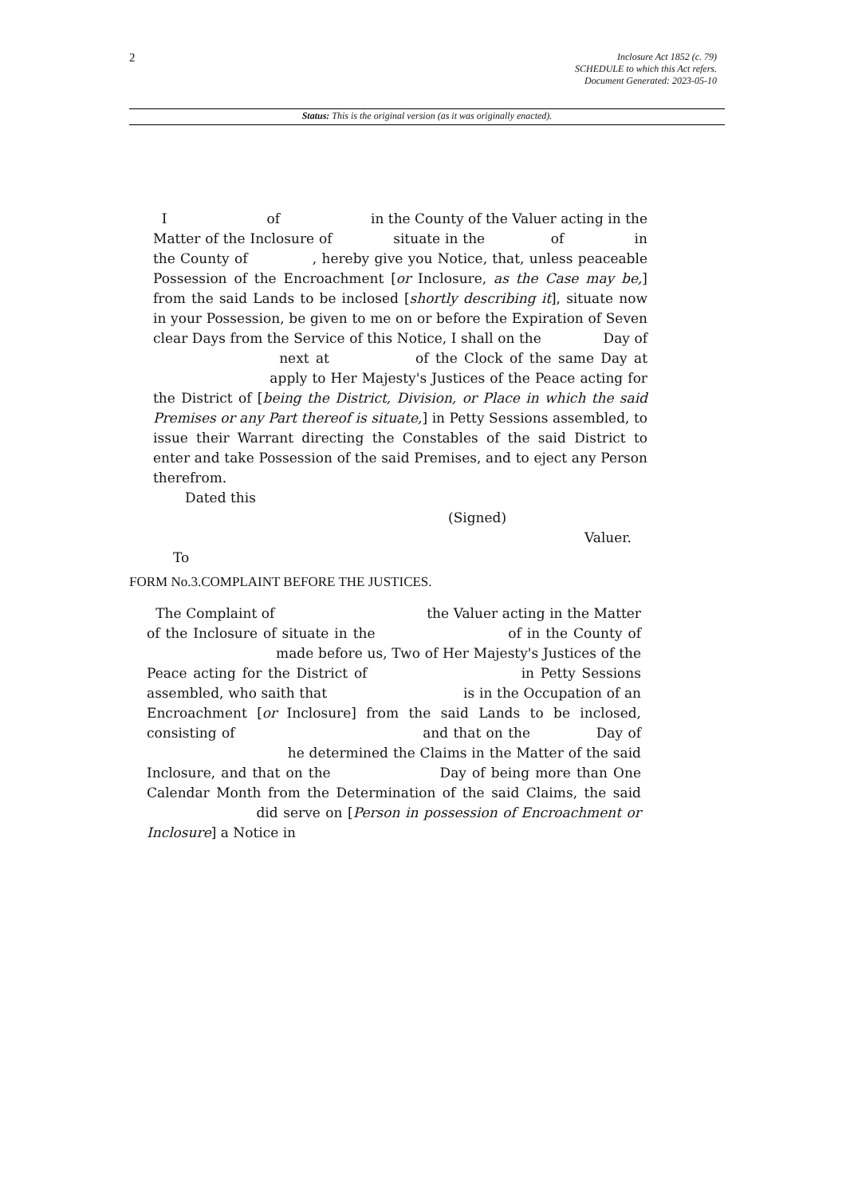2
Inclosure Act 1852 (c. 79)
SCHEDULE to which this Act refers.
Document Generated: 2023-05-10
Status: This is the original version (as it was originally enacted).
I of in the County of the Valuer acting in the Matter of the Inclosure of situate in the of in the County of , hereby give you Notice, that, unless peaceable Possession of the Encroachment [or Inclosure, as the Case may be,] from the said Lands to be inclosed [shortly describing it], situate now in your Possession, be given to me on or before the Expiration of Seven clear Days from the Service of this Notice, I shall on the Day of next at of the Clock of the same Day at apply to Her Majesty's Justices of the Peace acting for the District of [being the District, Division, or Place in which the said Premises or any Part thereof is situate,] in Petty Sessions assembled, to issue their Warrant directing the Constables of the said District to enter and take Possession of the said Premises, and to eject any Person therefrom.
Dated this
(Signed)
Valuer.
To
FORM No.3.COMPLAINT BEFORE THE JUSTICES.
The Complaint of the Valuer acting in the Matter of the Inclosure of situate in the of in the County of made before us, Two of Her Majesty's Justices of the Peace acting for the District of in Petty Sessions assembled, who saith that is in the Occupation of an Encroachment [or Inclosure] from the said Lands to be inclosed, consisting of and that on the Day of he determined the Claims in the Matter of the said Inclosure, and that on the Day of being more than One Calendar Month from the Determination of the said Claims, the said did serve on [Person in possession of Encroachment or Inclosure] a Notice in